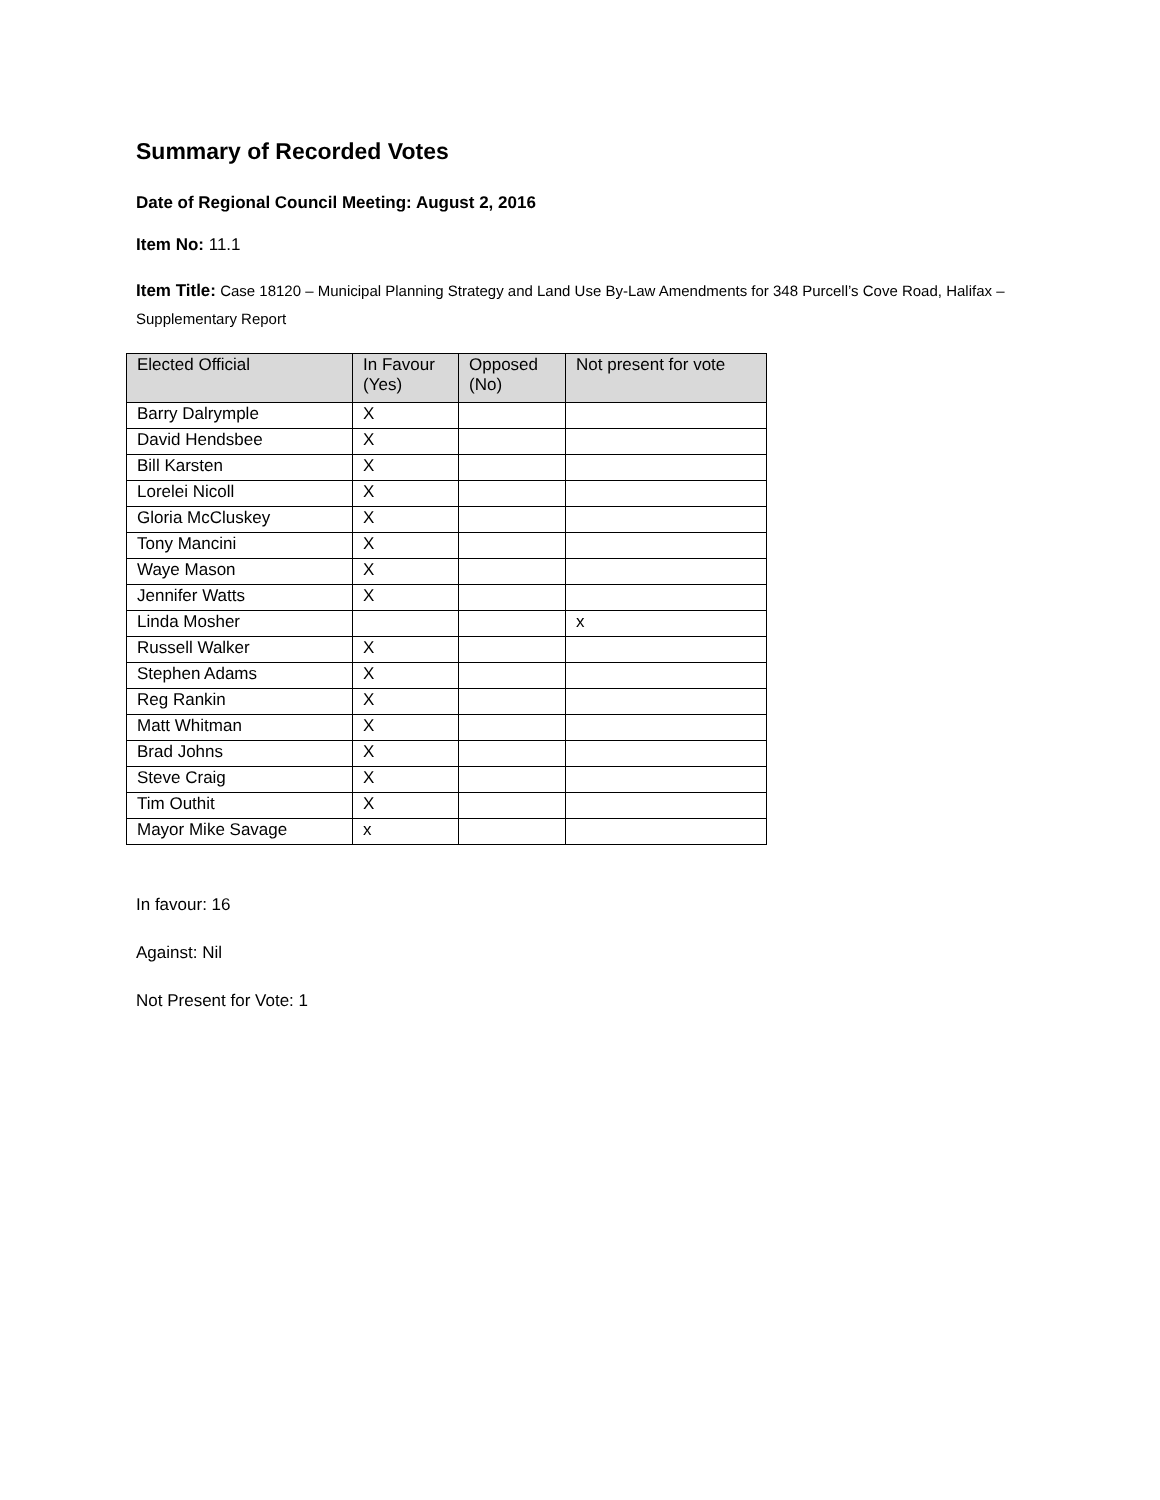Summary of Recorded Votes
Date of Regional Council Meeting: August 2, 2016
Item No: 11.1
Item Title: Case 18120 – Municipal Planning Strategy and Land Use By-Law Amendments for 348 Purcell’s Cove Road, Halifax – Supplementary Report
| Elected Official | In Favour (Yes) | Opposed (No) | Not present for vote |
| --- | --- | --- | --- |
| Barry Dalrymple | X | | |
| David Hendsbee | X | | |
| Bill Karsten | X | | |
| Lorelei Nicoll | X | | |
| Gloria McCluskey | X | | |
| Tony Mancini | X | | |
| Waye Mason | X | | |
| Jennifer Watts | X | | |
| Linda Mosher | | | x |
| Russell Walker | X | | |
| Stephen Adams | X | | |
| Reg Rankin | X | | |
| Matt Whitman | X | | |
| Brad Johns | X | | |
| Steve Craig | X | | |
| Tim Outhit | X | | |
| Mayor Mike Savage | x | | |
In favour: 16
Against: Nil
Not Present for Vote: 1